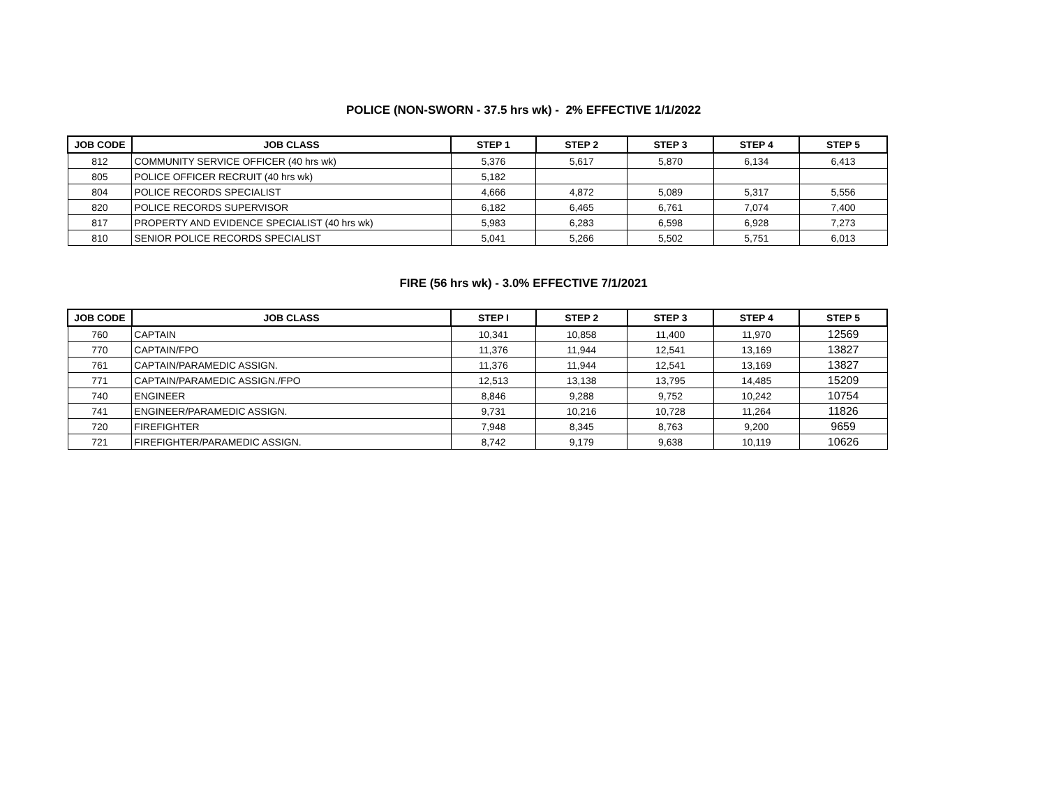POLICE (NON-SWORN - 37.5 hrs wk) - 2% EFFECTIVE 1/1/2022
| JOB CODE | JOB CLASS | STEP 1 | STEP 2 | STEP 3 | STEP 4 | STEP 5 |
| --- | --- | --- | --- | --- | --- | --- |
| 812 | COMMUNITY SERVICE OFFICER (40 hrs wk) | 5,376 | 5,617 | 5,870 | 6,134 | 6,413 |
| 805 | POLICE OFFICER RECRUIT (40 hrs wk) | 5,182 | | | | |
| 804 | POLICE RECORDS SPECIALIST | 4,666 | 4,872 | 5,089 | 5,317 | 5,556 |
| 820 | POLICE RECORDS SUPERVISOR | 6,182 | 6,465 | 6,761 | 7,074 | 7,400 |
| 817 | PROPERTY AND EVIDENCE SPECIALIST (40 hrs wk) | 5,983 | 6,283 | 6,598 | 6,928 | 7,273 |
| 810 | SENIOR POLICE RECORDS SPECIALIST | 5,041 | 5,266 | 5,502 | 5,751 | 6,013 |
FIRE (56 hrs wk) - 3.0% EFFECTIVE 7/1/2021
| JOB CODE | JOB CLASS | STEP I | STEP 2 | STEP 3 | STEP 4 | STEP 5 |
| --- | --- | --- | --- | --- | --- | --- |
| 760 | CAPTAIN | 10,341 | 10,858 | 11,400 | 11,970 | 12569 |
| 770 | CAPTAIN/FPO | 11,376 | 11,944 | 12,541 | 13,169 | 13827 |
| 761 | CAPTAIN/PARAMEDIC ASSIGN. | 11,376 | 11,944 | 12,541 | 13,169 | 13827 |
| 771 | CAPTAIN/PARAMEDIC ASSIGN./FPO | 12,513 | 13,138 | 13,795 | 14,485 | 15209 |
| 740 | ENGINEER | 8,846 | 9,288 | 9,752 | 10,242 | 10754 |
| 741 | ENGINEER/PARAMEDIC ASSIGN. | 9,731 | 10,216 | 10,728 | 11,264 | 11826 |
| 720 | FIREFIGHTER | 7,948 | 8,345 | 8,763 | 9,200 | 9659 |
| 721 | FIREFIGHTER/PARAMEDIC ASSIGN. | 8,742 | 9,179 | 9,638 | 10,119 | 10626 |